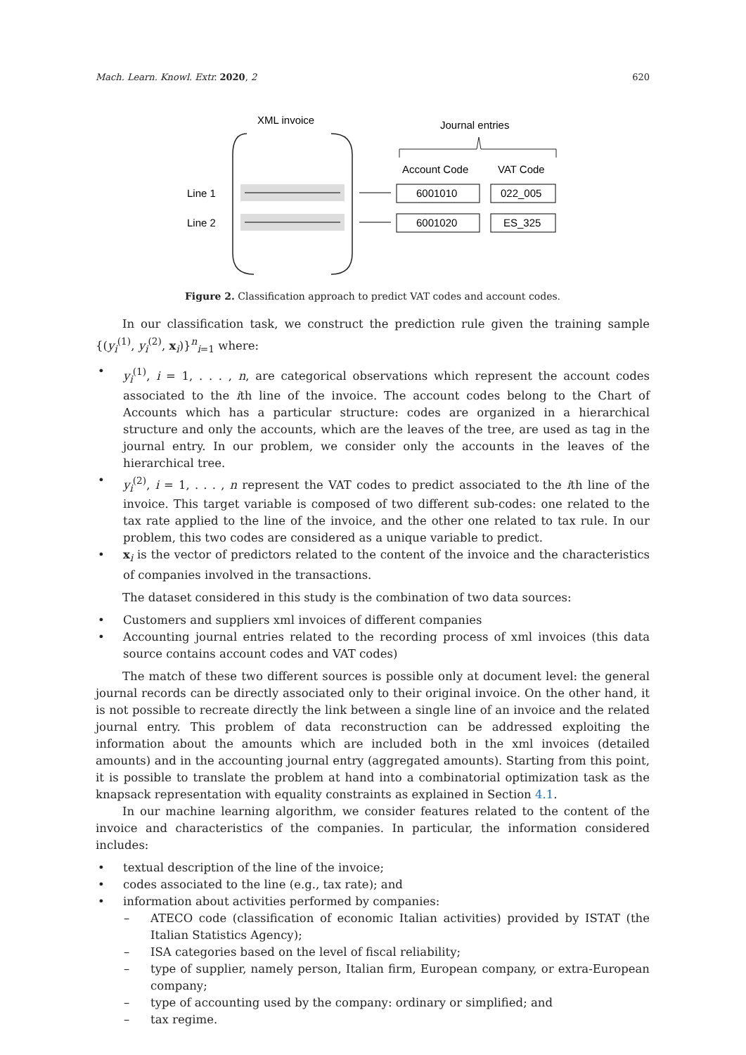Mach. Learn. Knowl. Extr. 2020, 2 620
XML invoice
Line 1
Line 2
Journal entries
Account Code
VAT Code
6001010
022_005
6001020
ES_325
Figure 2. Classification approach to predict VAT codes and account codes.
In our classification task, we construct the prediction rule given the training sample {(y<sub>i</sub><sup>(1)</sup>, y<sub>i</sub><sup>(2)</sup>, x<sub>i</sub>)}<sup>n</sup><sub>i=1</sub> where:
• y<sub>i</sub><sup>(1)</sup>, i = 1, . . . , n, are categorical observations which represent the account codes associated to the ith line of the invoice. The account codes belong to the Chart of Accounts which has a particular structure: codes are organized in a hierarchical structure and only the accounts, which are the leaves of the tree, are used as tag in the journal entry. In our problem, we consider only the accounts in the leaves of the hierarchical tree.
• y<sub>i</sub><sup>(2)</sup>, i = 1, . . . , n represent the VAT codes to predict associated to the ith line of the invoice. This target variable is composed of two different sub-codes: one related to the tax rate applied to the line of the invoice, and the other one related to tax rule. In our problem, this two codes are considered as a unique variable to predict.
• x<sub>i</sub> is the vector of predictors related to the content of the invoice and the characteristics of companies involved in the transactions.
The dataset considered in this study is the combination of two data sources:
• Customers and suppliers xml invoices of different companies
• Accounting journal entries related to the recording process of xml invoices (this data source contains account codes and VAT codes)
The match of these two different sources is possible only at document level: the general journal records can be directly associated only to their original invoice. On the other hand, it is not possible to recreate directly the link between a single line of an invoice and the related journal entry. This problem of data reconstruction can be addressed exploiting the information about the amounts which are included both in the xml invoices (detailed amounts) and in the accounting journal entry (aggregated amounts). Starting from this point, it is possible to translate the problem at hand into a combinatorial optimization task as the knapsack representation with equality constraints as explained in Section 4.1.
In our machine learning algorithm, we consider features related to the content of the invoice and characteristics of the companies. In particular, the information considered includes:
• textual description of the line of the invoice;
• codes associated to the line (e.g., tax rate); and
• information about activities performed by companies:
– ATECO code (classification of economic Italian activities) provided by ISTAT (the Italian Statistics Agency);
– ISA categories based on the level of fiscal reliability;
– type of supplier, namely person, Italian firm, European company, or extra-European company;
– type of accounting used by the company: ordinary or simplified; and
– tax regime.